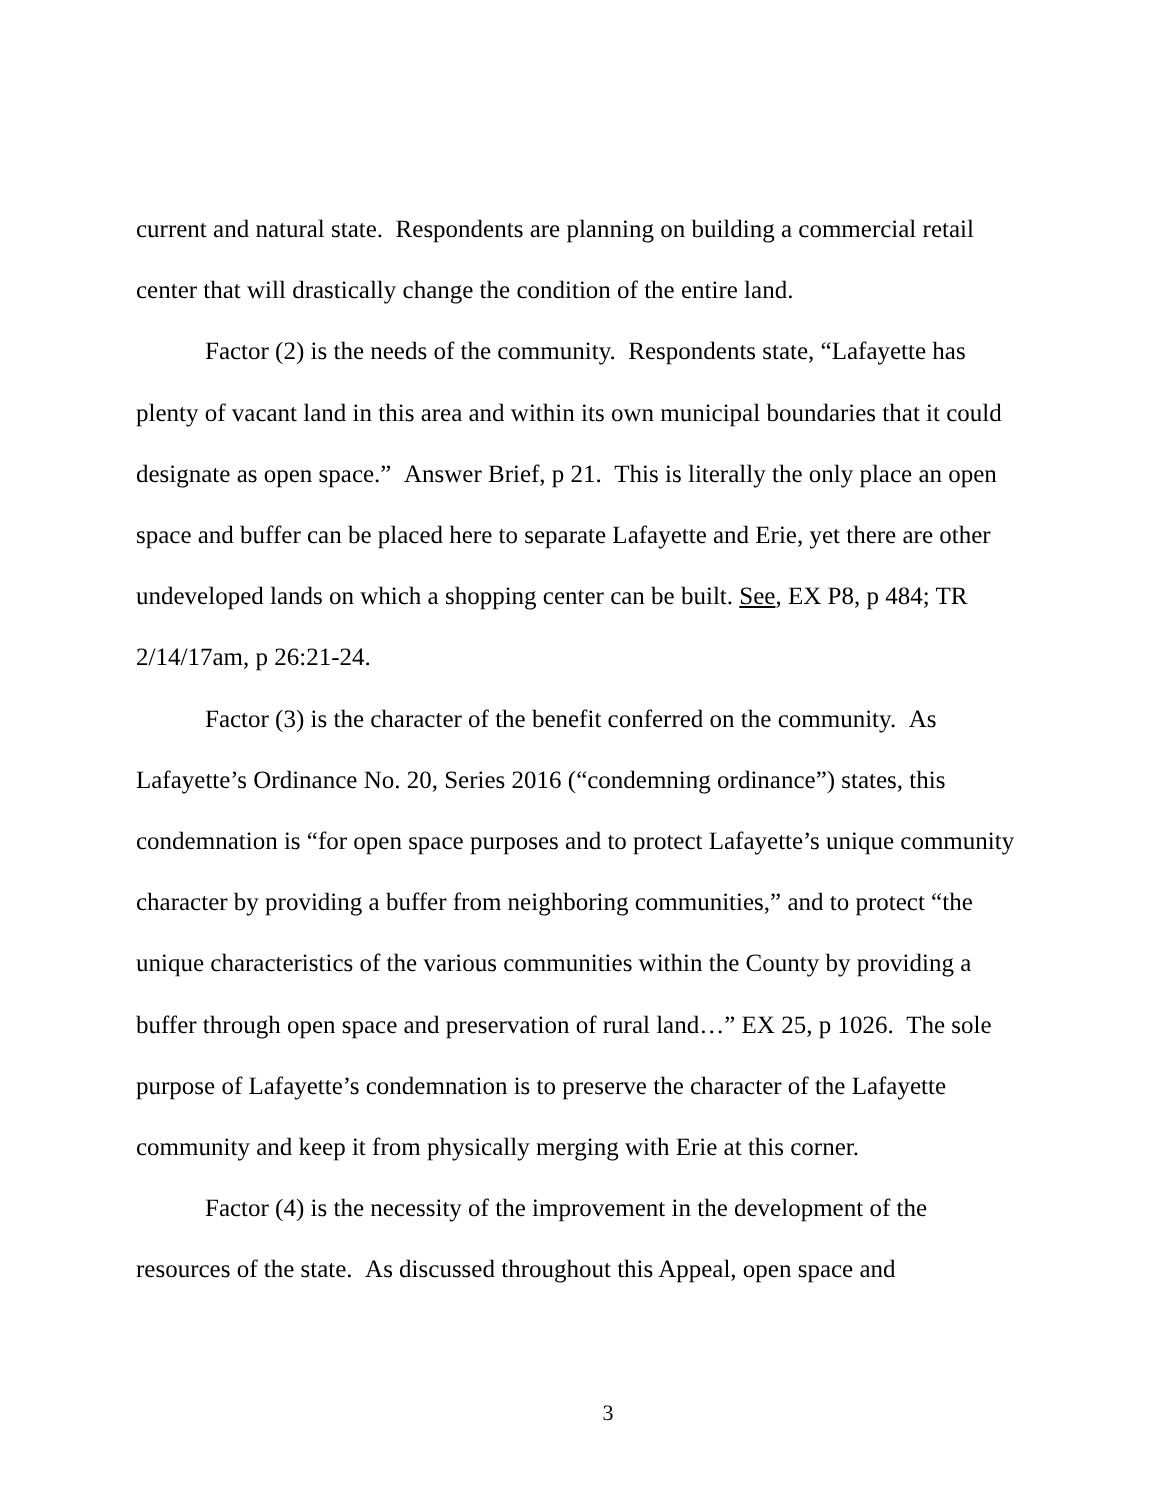current and natural state. Respondents are planning on building a commercial retail center that will drastically change the condition of the entire land.
Factor (2) is the needs of the community. Respondents state, “Lafayette has plenty of vacant land in this area and within its own municipal boundaries that it could designate as open space.” Answer Brief, p 21. This is literally the only place an open space and buffer can be placed here to separate Lafayette and Erie, yet there are other undeveloped lands on which a shopping center can be built. See, EX P8, p 484; TR 2/14/17am, p 26:21-24.
Factor (3) is the character of the benefit conferred on the community. As Lafayette’s Ordinance No. 20, Series 2016 (“condemning ordinance”) states, this condemnation is “for open space purposes and to protect Lafayette’s unique community character by providing a buffer from neighboring communities,” and to protect “the unique characteristics of the various communities within the County by providing a buffer through open space and preservation of rural land…” EX 25, p 1026. The sole purpose of Lafayette’s condemnation is to preserve the character of the Lafayette community and keep it from physically merging with Erie at this corner.
Factor (4) is the necessity of the improvement in the development of the resources of the state. As discussed throughout this Appeal, open space and
3